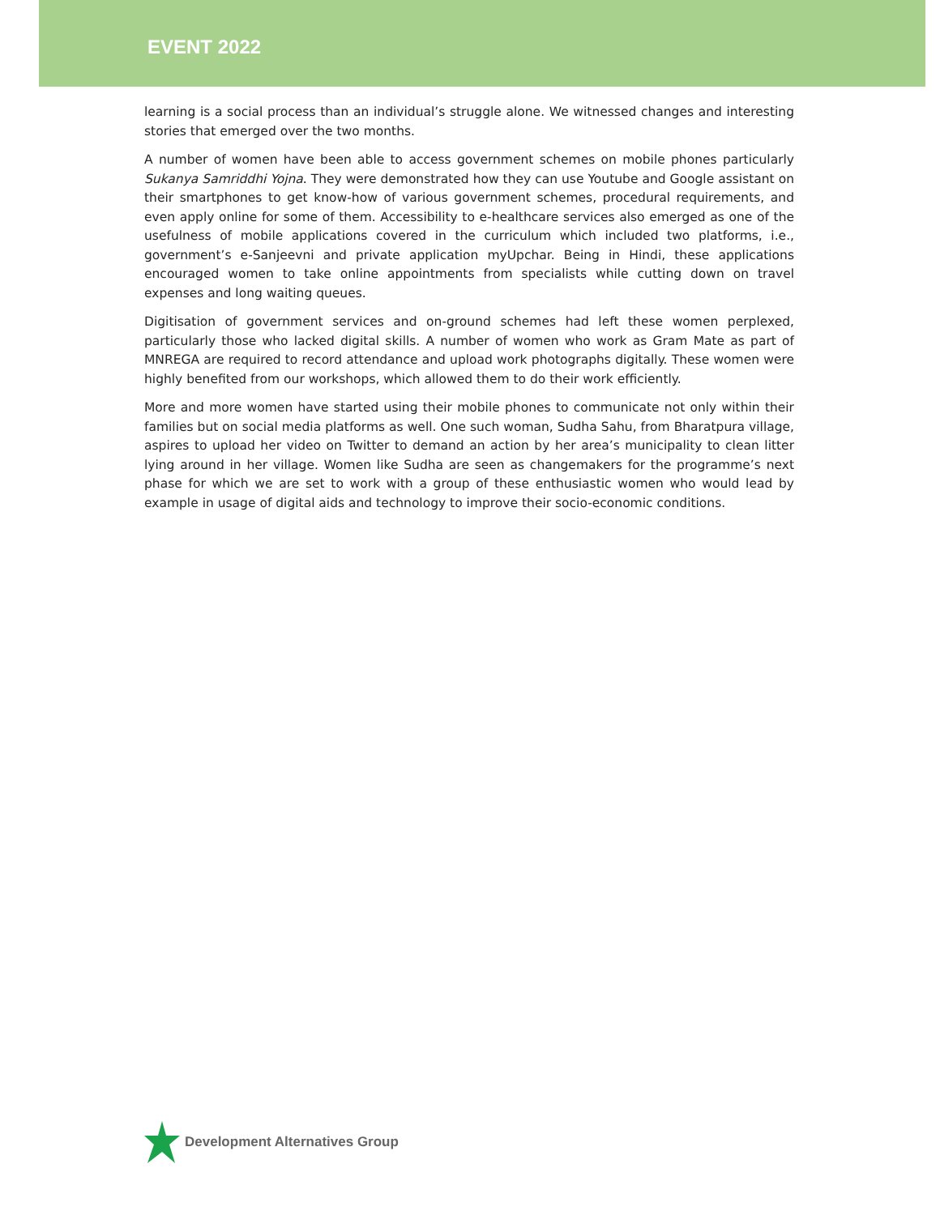EVENT 2022
learning is a social process than an individual’s struggle alone. We witnessed changes and interesting stories that emerged over the two months.
A number of women have been able to access government schemes on mobile phones particularly Sukanya Samriddhi Yojna. They were demonstrated how they can use Youtube and Google assistant on their smartphones to get know-how of various government schemes, procedural requirements, and even apply online for some of them. Accessibility to e-healthcare services also emerged as one of the usefulness of mobile applications covered in the curriculum which included two platforms, i.e., government’s e-Sanjeevni and private application myUpchar. Being in Hindi, these applications encouraged women to take online appointments from specialists while cutting down on travel expenses and long waiting queues.
Digitisation of government services and on-ground schemes had left these women perplexed, particularly those who lacked digital skills. A number of women who work as Gram Mate as part of MNREGA are required to record attendance and upload work photographs digitally. These women were highly benefited from our workshops, which allowed them to do their work efficiently.
More and more women have started using their mobile phones to communicate not only within their families but on social media platforms as well. One such woman, Sudha Sahu, from Bharatpura village, aspires to upload her video on Twitter to demand an action by her area’s municipality to clean litter lying around in her village. Women like Sudha are seen as changemakers for the programme’s next phase for which we are set to work with a group of these enthusiastic women who would lead by example in usage of digital aids and technology to improve their socio-economic conditions.
Development Alternatives Group